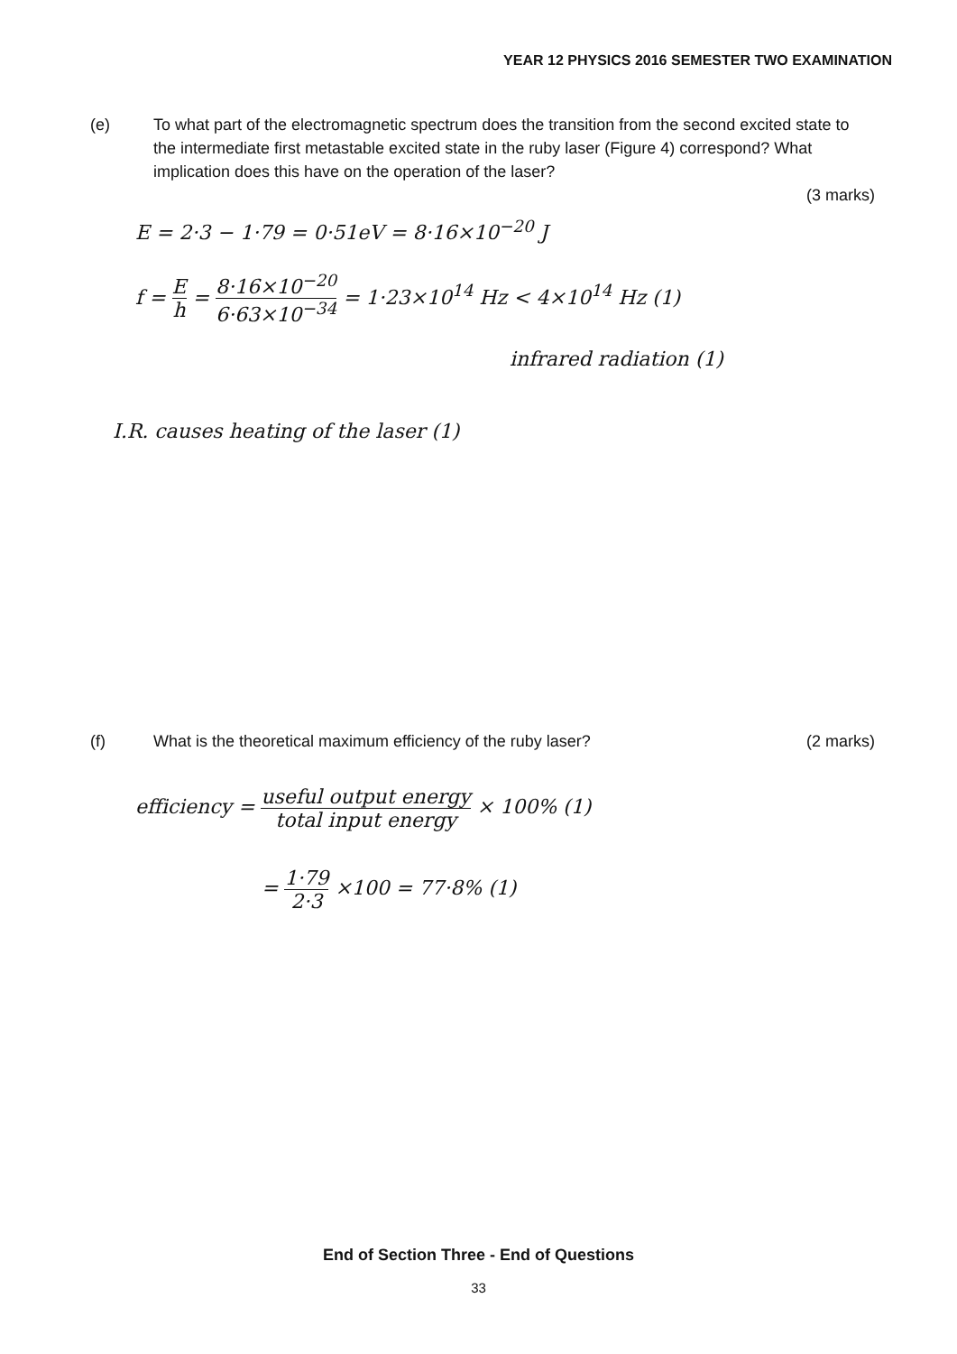YEAR 12 PHYSICS 2016 SEMESTER TWO EXAMINATION
(e) To what part of the electromagnetic spectrum does the transition from the second excited state to the intermediate first metastable excited state in the ruby laser (Figure 4) correspond? What implication does this have on the operation of the laser?
(3 marks)
E = 2·3 − 1·79 = 0·51eV = 8·16×10<sup>−20</sup> J
f = E h = 8·16×10<sup>−20</sup> 6·63×10<sup>−34</sup> = 1·23×10<sup>14</sup> Hz < 4×10<sup>14</sup> Hz (1)
infrared radiation (1)
I.R. causes heating of the laser (1)
(f) What is the theoretical maximum efficiency of the ruby laser?
(2 marks)
efficiency = useful output energy total input energy × 100% (1)
= 1·79 2·3 ×100 = 77·8% (1)
End of Section Three - End of Questions
33